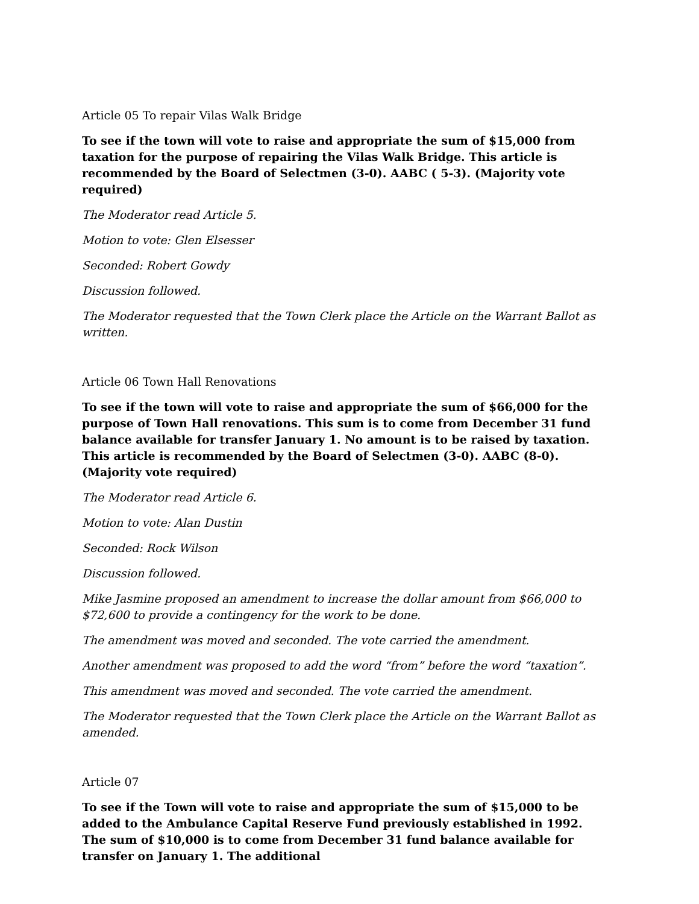Article 05 To repair Vilas Walk Bridge
To see if the town will vote to raise and appropriate the sum of $15,000 from taxation for the purpose of repairing the Vilas Walk Bridge. This article is recommended by the Board of Selectmen (3-0). AABC ( 5-3). (Majority vote required)
The Moderator read Article 5.
Motion to vote: Glen Elsesser
Seconded: Robert Gowdy
Discussion followed.
The Moderator requested that the Town Clerk place the Article on the Warrant Ballot as written.
Article 06 Town Hall Renovations
To see if the town will vote to raise and appropriate the sum of $66,000 for the purpose of Town Hall renovations. This sum is to come from December 31 fund balance available for transfer January 1. No amount is to be raised by taxation. This article is recommended by the Board of Selectmen (3-0). AABC (8-0). (Majority vote required)
The Moderator read Article 6.
Motion to vote: Alan Dustin
Seconded: Rock Wilson
Discussion followed.
Mike Jasmine proposed an amendment to increase the dollar amount from $66,000 to $72,600 to provide a contingency for the work to be done.
The amendment was moved and seconded. The vote carried the amendment.
Another amendment was proposed to add the word “from” before the word “taxation”.
This amendment was moved and seconded. The vote carried the amendment.
The Moderator requested that the Town Clerk place the Article on the Warrant Ballot as amended.
Article 07
To see if the Town will vote to raise and appropriate the sum of $15,000 to be added to the Ambulance Capital Reserve Fund previously established in 1992. The sum of $10,000 is to come from December 31 fund balance available for transfer on January 1. The additional